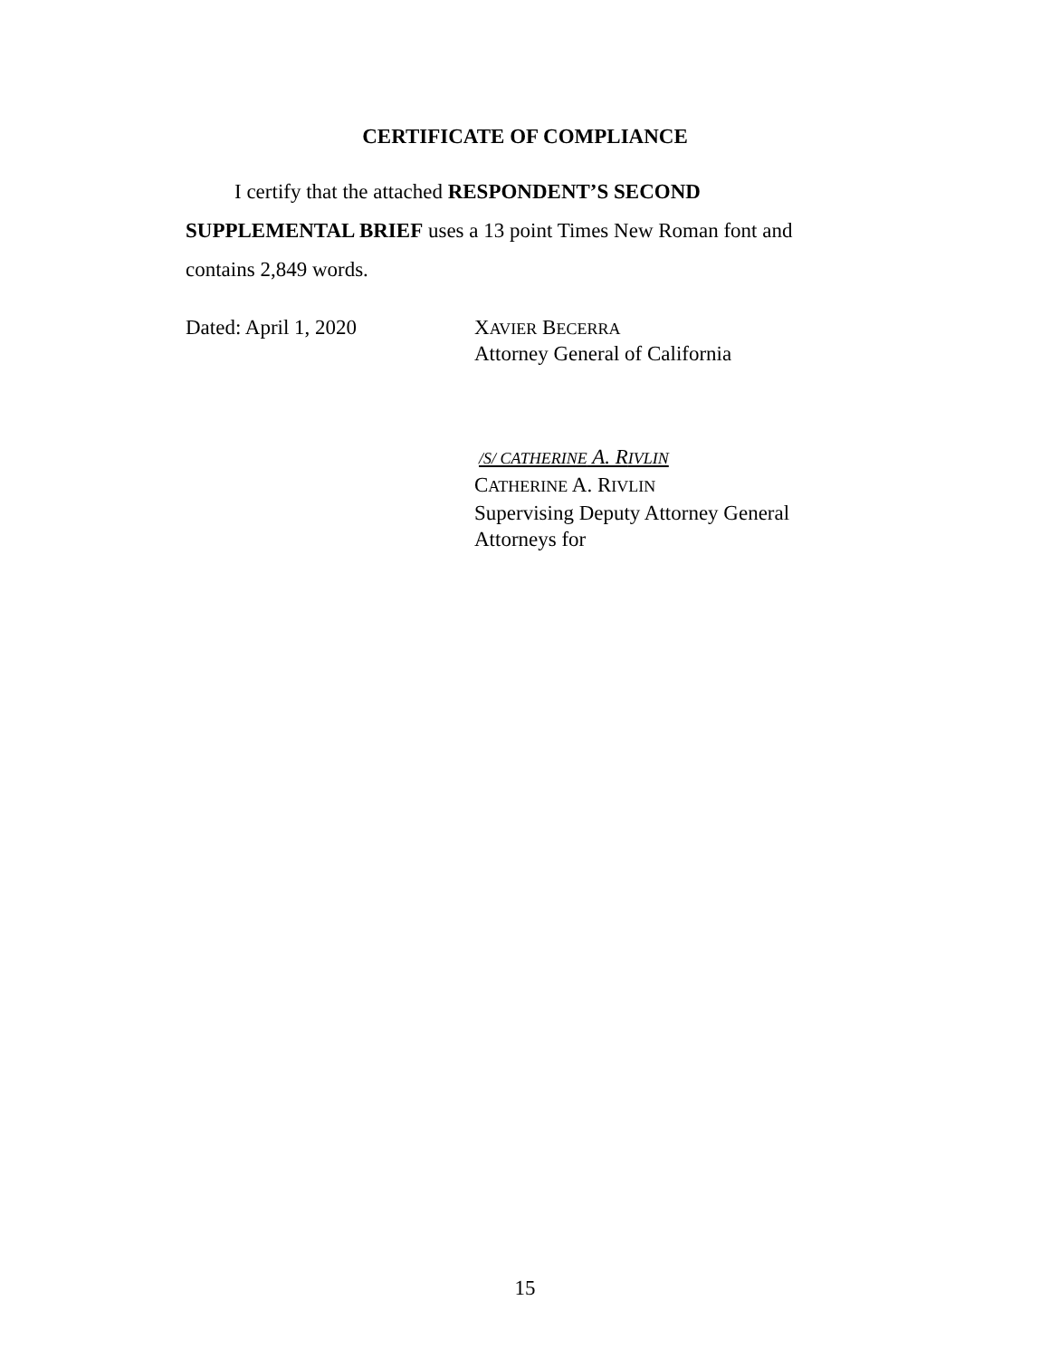CERTIFICATE OF COMPLIANCE
I certify that the attached RESPONDENT’S SECOND
SUPPLEMENTAL BRIEF uses a 13 point Times New Roman font and
contains 2,849 words.
Dated: April 1, 2020 XAVIER BECERRA
Attorney General of California
/S/ CATHERINE A. RIVLIN
CATHERINE A. RIVLIN
Supervising Deputy Attorney General
Attorneys for
15